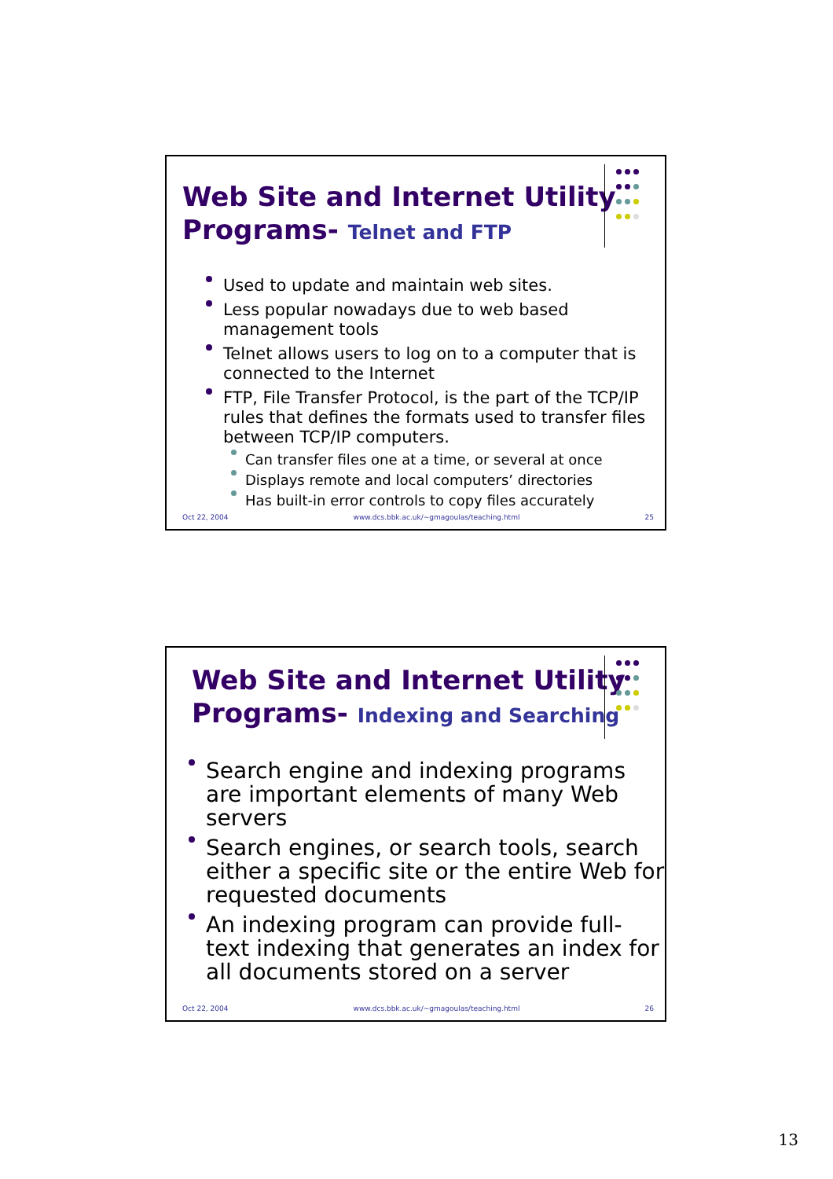Web Site and Internet Utility
Programs- Telnet and FTP
Used to update and maintain web sites.
Less popular nowadays due to web based management tools
Telnet allows users to log on to a computer that is connected to the Internet
FTP, File Transfer Protocol, is the part of the TCP/IP rules that defines the formats used to transfer files between TCP/IP computers.
Can transfer files one at a time, or several at once
Displays remote and local computers’ directories
Has built-in error controls to copy files accurately
Oct 22, 2004 www.dcs.bbk.ac.uk/~gmagoulas/teaching.html 25
Web Site and Internet Utility
Programs- Indexing and Searching
Search engine and indexing programs are important elements of many Web servers
Search engines, or search tools, search either a specific site or the entire Web for requested documents
An indexing program can provide full-text indexing that generates an index for all documents stored on a server
Oct 22, 2004 www.dcs.bbk.ac.uk/~gmagoulas/teaching.html 26
13